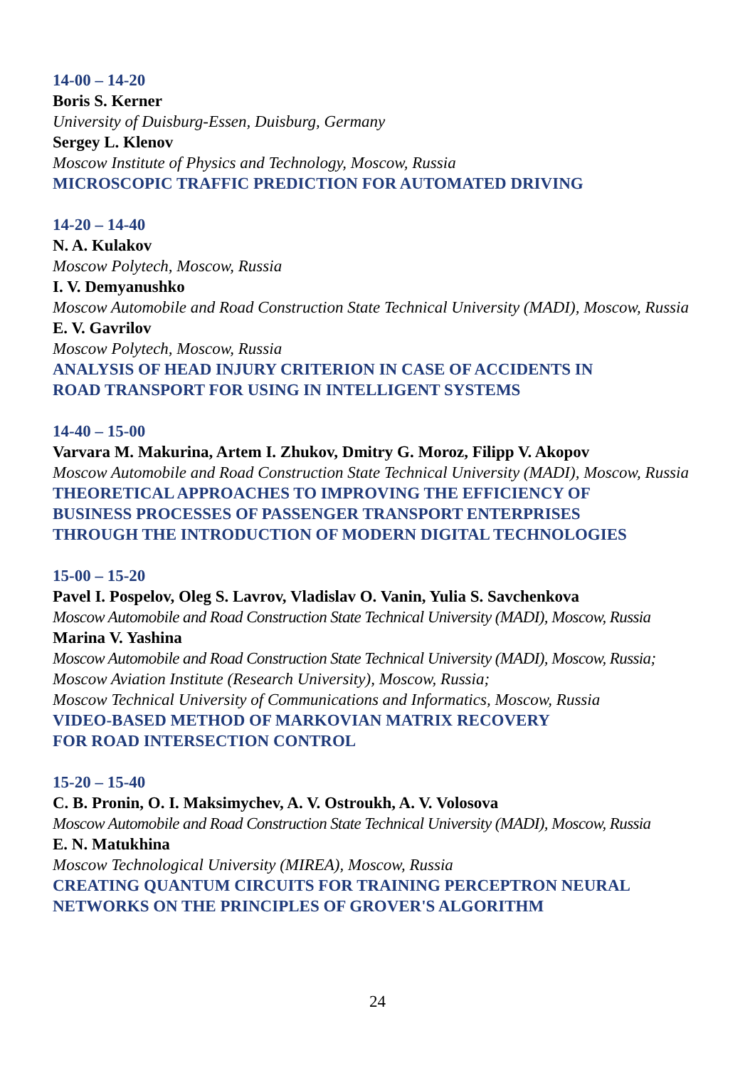14-00 – 14-20
Boris S. Kerner
University of Duisburg-Essen, Duisburg, Germany
Sergey L. Klenov
Moscow Institute of Physics and Technology, Moscow, Russia
MICROSCOPIC TRAFFIC PREDICTION FOR AUTOMATED DRIVING
14-20 – 14-40
N. A. Kulakov
Moscow Polytech, Moscow, Russia
I. V. Demyanushko
Moscow Automobile and Road Construction State Technical University (MADI), Moscow, Russia
E. V. Gavrilov
Moscow Polytech, Moscow, Russia
ANALYSIS OF HEAD INJURY CRITERION IN CASE OF ACCIDENTS IN
ROAD TRANSPORT FOR USING IN INTELLIGENT SYSTEMS
14-40 – 15-00
Varvara M. Makurina, Artem I. Zhukov, Dmitry G. Moroz, Filipp V. Akopov
Moscow Automobile and Road Construction State Technical University (MADI), Moscow, Russia
THEORETICAL APPROACHES TO IMPROVING THE EFFICIENCY OF
BUSINESS PROCESSES OF PASSENGER TRANSPORT ENTERPRISES
THROUGH THE INTRODUCTION OF MODERN DIGITAL TECHNOLOGIES
15-00 – 15-20
Pavel I. Pospelov, Oleg S. Lavrov, Vladislav O. Vanin, Yulia S. Savchenkova
Moscow Automobile and Road Construction State Technical University (MADI), Moscow, Russia
Marina V. Yashina
Moscow Automobile and Road Construction State Technical University (MADI), Moscow, Russia;
Moscow Aviation Institute (Research University), Moscow, Russia;
Moscow Technical University of Communications and Informatics, Moscow, Russia
VIDEO-BASED METHOD OF MARKOVIAN MATRIX RECOVERY
FOR ROAD INTERSECTION CONTROL
15-20 – 15-40
C. B. Pronin, O. I. Maksimychev, A. V. Ostroukh, A. V. Volosova
Moscow Automobile and Road Construction State Technical University (MADI), Moscow, Russia
E. N. Matukhina
Moscow Technological University (MIREA), Moscow, Russia
CREATING QUANTUM CIRCUITS FOR TRAINING PERCEPTRON NEURAL
NETWORKS ON THE PRINCIPLES OF GROVER'S ALGORITHM
24